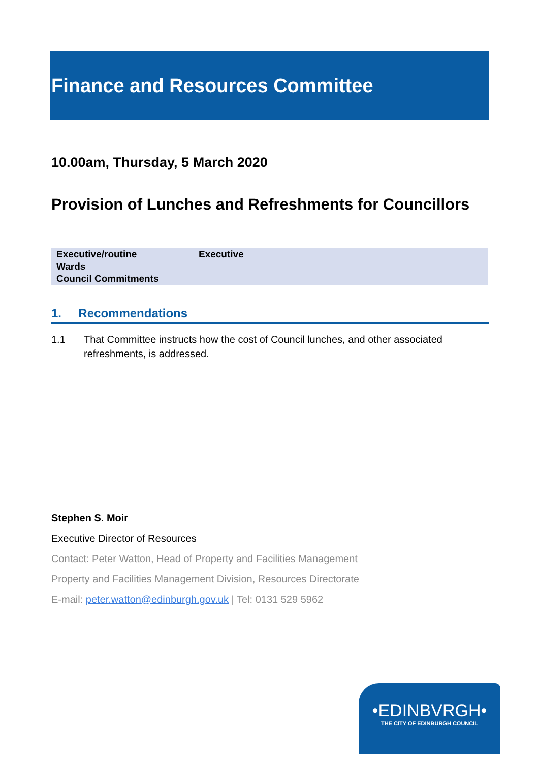Finance and Resources Committee
10.00am, Thursday, 5 March 2020
Provision of Lunches and Refreshments for Councillors
| Executive/routine | Executive |
| Wards | |
| Council Commitments | |
1. Recommendations
1.1 That Committee instructs how the cost of Council lunches, and other associated refreshments, is addressed.
Stephen S. Moir
Executive Director of Resources
Contact: Peter Watton, Head of Property and Facilities Management
Property and Facilities Management Division, Resources Directorate
E-mail: peter.watton@edinburgh.gov.uk | Tel: 0131 529 5962
•EDINBVRGH•
THE CITY OF EDINBURGH COUNCIL